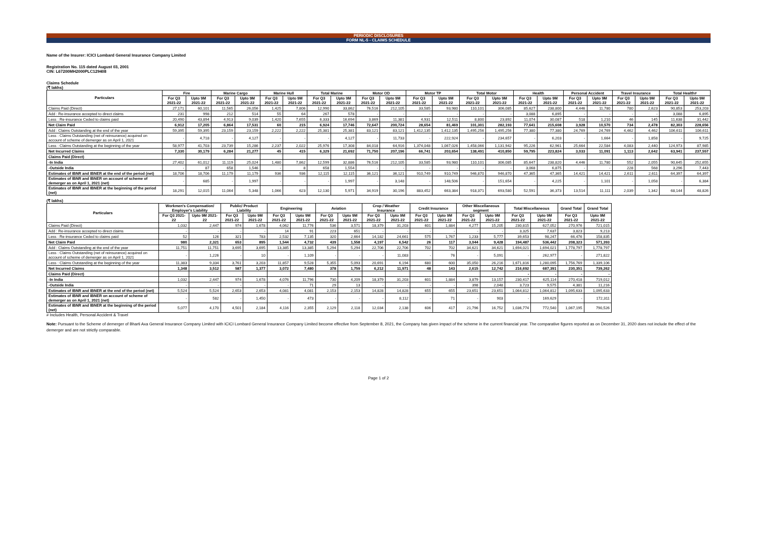PERIODIC DISCLOSURES
FORM NL-5 - CLAIMS SCHEDULE
Name of the Insurer: ICICI Lombard General Insurance Company Limited
Registration No. 115 dated August 03, 2001
CIN: L67200MH2000PLC129408
Claims Schedule
(₹ lakhs)
| Particulars | Fire | | Marine Cargo | | Marine Hull | | Total Marine | | Motor OD | | Motor TP | | Total Motor | | Health | | Personal Accident | | Travel Insurance | | Total Health# | |
| --- | --- | --- | --- | --- | --- | --- | --- | --- | --- | --- | --- | --- | --- | --- | --- | --- | --- | --- | --- | --- | --- | --- |
| | For Q3 2021-22 | Upto 9M 2021-22 | For Q3 2021-22 | Upto 9M 2021-22 | For Q3 2021-22 | Upto 9M 2021-22 | For Q3 2021-22 | Upto 9M 2021-22 | For Q3 2021-22 | Upto 9M 2021-22 | For Q3 2021-22 | Upto 9M 2021-22 | For Q3 2021-22 | Upto 9M 2021-22 | For Q3 2021-22 | Upto 9M 2021-22 | For Q3 2021-22 | Upto 9M 2021-22 | For Q3 2021-22 | Upto 9M 2021-22 | For Q3 2021-22 | Upto 9M 2021-22 |
| Claims Paid (Direct) | 27,171 | 60,101 | 11,565 | 26,056 | 1,425 | 7,806 | 12,990 | 33,862 | 76,516 | 212,105 | 33,585 | 93,980 | 110,101 | 306,085 | 85,627 | 238,800 | 4,446 | 11,780 | 780 | 2,623 | 90,853 | 253,203 |
| Add : Re-insurance accepted to direct claims | 231 | 998 | 212 | 514 | 55 | 64 | 267 | 578 | - | - | - | - | - | - | 3,088 | 6,895 | - | - | - | - | 3,088 | 6,895 |
| Less : Re-insurance Ceded to claims paid | 20,490 | 43,894 | 4,913 | 9,039 | 1,420 | 7,655 | 6,333 | 16,694 | 3,869 | 11,381 | 4,931 | 12,511 | 8,800 | 23,892 | 11,074 | 30,087 | 518 | 1,210 | 46 | 145 | 11,638 | 31,442 |
| Net Claim Paid | 6,912 | 17,205 | 6,864 | 17,531 | 60 | 215 | 6,924 | 17,746 | 72,647 | 200,724 | 28,654 | 81,469 | 101,301 | 282,193 | 77,641 | 215,608 | 3,928 | 10,570 | 734 | 2,478 | 82,303 | 228,656 |
| Add : Claims Outstanding at the end of the year | 59,395 | 59,395 | 23,159 | 23,159 | 2,222 | 2,222 | 25,381 | 25,381 | 83,121 | 83,121 | 1,412,135 | 1,412,135 | 1,495,256 | 1,495,256 | 77,380 | 77,380 | 24,769 | 24,769 | 4,462 | 4,462 | 106,611 | 106,611 |
| Less : Claims Outstanding (net of reinsurance) acquired on account of scheme of demerger as on April 1, 2021 | - | 4,718 | - | 4,127 | - | - | - | 4,127 | - | 11,733 | - | 222,924 | - | 234,657 | - | 6,203 | - | 1,664 | - | 1,858 | - | 9,725 |
| Less : Claims Outstanding at the beginning of the year | 58,977 | 41,703 | 23,739 | 15,286 | 2,237 | 2,022 | 25,976 | 17,308 | 84,018 | 64,916 | 1,374,048 | 1,067,026 | 1,458,066 | 1,131,942 | 95,226 | 62,961 | 25,664 | 22,584 | 4,083 | 2,440 | 124,973 | 87,985 |
| Net Incurred Claims | 7,330 | 30,179 | 6,284 | 21,277 | 45 | 415 | 6,329 | 21,692 | 71,750 | 207,196 | 66,741 | 203,654 | 138,491 | 410,850 | 59,795 | 223,824 | 3,033 | 11,091 | 1,113 | 2,642 | 63,941 | 237,557 |
| Claims Paid (Direct) | | | | | | | | | | | | | | | | | | | | | | |
| -In India | 27,402 | 61,012 | 11,119 | 25,024 | 1,480 | 7,862 | 12,599 | 32,886 | 76,516 | 212,105 | 33,585 | 93,980 | 110,101 | 306,085 | 85,647 | 238,820 | 4,446 | 11,780 | 552 | 2,055 | 90,645 | 252,655 |
| -Outside India | - | 87 | 658 | 1,546 | - | 8 | 658 | 1,554 | - | - | - | - | - | - | 3,068 | 6,875 | - | - | 228 | 568 | 3,296 | 7,443 |
| Estimates of IBNR and IBNER at the end of the period (net) | 18,706 | 18,706 | 11,179 | 11,179 | 936 | 936 | 12,115 | 12,115 | 36,121 | 36,121 | 910,749 | 910,749 | 946,870 | 946,870 | 47,365 | 47,365 | 14,421 | 14,421 | 2,611 | 2,611 | 64,397 | 64,397 |
| Estimates of IBNR and IBNER on account of scheme of demerger as on April 1, 2021 (net) | - | 685 | - | 1,997 | - | - | - | 1,997 | - | 3,148 | - | 148,506 | - | 151,654 | - | 4,225 | - | 1,101 | - | 1,058 | - | 6,384 |
| Estimates of IBNR and IBNER at the beginning of the period (net) | 18,291 | 12,015 | 11,064 | 5,348 | 1,066 | 623 | 12,130 | 5,971 | 34,919 | 30,196 | 883,452 | 663,384 | 918,371 | 693,580 | 52,591 | 36,373 | 13,514 | 11,111 | 2,039 | 1,342 | 68,144 | 48,826 |
(₹ lakhs)
| Particulars | Workmen's Compensation/ Employer's Liability | | Public/ Product Liability | | Engineering | | Aviation | | Crop / Weather Insurance | | Credit Insurance | | Other Miscellaneous segment | | Total Miscellaneous | | Grand Total | Grand Total |
| --- | --- | --- | --- | --- | --- | --- | --- | --- | --- | --- | --- | --- | --- | --- | --- | --- | --- | --- |
| | For Q3 2021-22 | Upto 9M 2021-22 | For Q3 2021-22 | Upto 9M 2021-22 | For Q3 2021-22 | Upto 9M 2021-22 | For Q3 2021-22 | Upto 9M 2021-22 | For Q3 2021-22 | Upto 9M 2021-22 | For Q3 2021-22 | Upto 9M 2021-22 | For Q3 2021-22 | Upto 9M 2021-22 | For Q3 2021-22 | Upto 9M 2021-22 | For Q3 2021-22 | Upto 9M 2021-22 |
| Claims Paid (Direct) | 1,032 | 2,447 | 974 | 1,678 | 4,062 | 11,776 | 536 | 3,571 | 18,379 | 31,203 | 601 | 1,884 | 4,277 | 15,205 | 230,815 | 627,052 | 270,976 | 721,015 |
| Add : Re-insurance accepted to direct claims | - | - | - | - | 14 | 91 | 223 | 651 | - | - | - | - | - | - | 3,325 | 7,637 | 3,823 | 9,213 |
| Less : Re-insurance Ceded to claims paid | 52 | 126 | 321 | 783 | 2,532 | 7,135 | 320 | 2,664 | 14,182 | 24,661 | 575 | 1,767 | 1,233 | 5,777 | 39,653 | 98,247 | 66,476 | 158,835 |
| Net Claim Paid | 980 | 2,321 | 653 | 895 | 1,544 | 4,732 | 439 | 1,558 | 4,197 | 6,542 | 26 | 117 | 3,044 | 9,428 | 194,487 | 536,442 | 208,323 | 571,393 |
| Add : Claims Outstanding at the end of the year | 11,751 | 11,751 | 3,695 | 3,695 | 13,385 | 13,385 | 5,294 | 5,294 | 22,706 | 22,706 | 702 | 702 | 34,621 | 34,621 | 1,694,021 | 1,694,021 | 1,778,797 | 1,778,797 |
| Less : Claims Outstanding (net of reinsurance) acquired on account of scheme of demerger as on April 1, 2021 | - | 1,226 | - | 10 | - | 1,109 | - | - | - | 11,083 | - | 76 | - | 5,091 | - | 262,977 | - | 271,822 |
| Less : Claims Outstanding at the beginning of the year | 11,383 | 9,334 | 3,761 | 3,203 | 11,857 | 9,528 | 5,355 | 5,093 | 20,691 | 6,194 | 680 | 600 | 35,050 | 26,216 | 1,671,816 | 1,280,095 | 1,756,769 | 1,339,106 |
| Net Incurred Claims | 1,348 | 3,512 | 587 | 1,377 | 3,072 | 7,480 | 378 | 1,759 | 6,212 | 11,971 | 48 | 143 | 2,615 | 12,742 | 216,692 | 687,391 | 230,351 | 739,262 |
| Claims Paid (Direct) | | | | | | | | | | | | | | | - | - | - | - |
| -In India | 1,032 | 2,447 | 974 | 1,678 | 4,076 | 11,796 | 730 | 4,209 | 18,379 | 31,203 | 601 | 1,884 | 3,879 | 13,157 | 230,417 | 625,114 | 270,418 | 719,012 |
| -Outside India | - | - | - | - | - | 71 | 29 | 13 | - | - | - | - | 398 | 2,048 | 3,723 | 9,575 | 4,381 | 11,216 |
| Estimates of IBNR and IBNER at the end of the period (net) | 5,524 | 5,524 | 2,653 | 2,653 | 4,081 | 4,081 | 2,153 | 2,153 | 14,828 | 14,828 | 655 | 655 | 23,651 | 23,651 | 1,064,812 | 1,064,812 | 1,095,633 | 1,095,633 |
| Estimates of IBNR and IBNER on account of scheme of demerger as on April 1, 2021 (net) | - | 582 | - | 1,450 | - | 473 | - | - | - | 8,112 | - | 71 | - | 903 | - | 169,629 | - | 172,311 |
| Estimates of IBNR and IBNER at the beginning of the period (net) | 5,077 | 4,170 | 4,501 | 2,184 | 4,116 | 2,355 | 2,129 | 2,118 | 12,034 | 2,138 | 606 | 417 | 21,796 | 16,752 | 1,036,774 | 772,540 | 1,067,195 | 790,526 |
# Includes Health, Personal Accident & Travel
Note: Pursuant to the Scheme of demerger of Bharti Axa General Insurance Company Limited with ICICI Lombard General Insurance Company Limited become effective from September 8, 2021, the Company has given impact of the scheme in the current financial year. The comparative figures reported as on December 31, 2020 does not include the effect of the demerger and are not strictly comparable.
Page 1 of 2